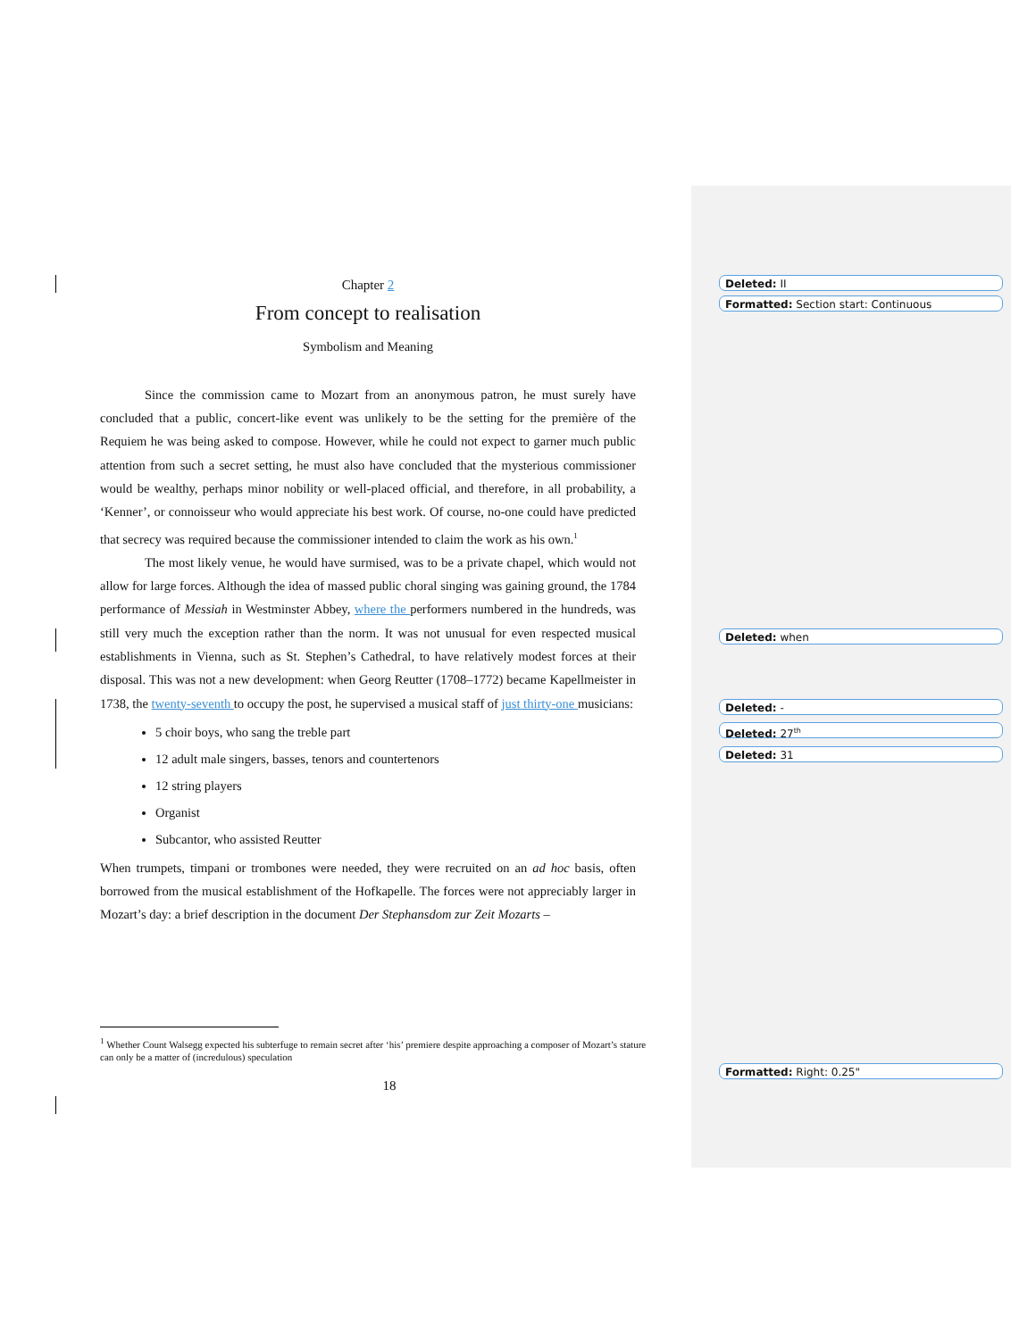Chapter 2
From concept to realisation
Symbolism and Meaning
Since the commission came to Mozart from an anonymous patron, he must surely have concluded that a public, concert-like event was unlikely to be the setting for the première of the Requiem he was being asked to compose. However, while he could not expect to garner much public attention from such a secret setting, he must also have concluded that the mysterious commissioner would be wealthy, perhaps minor nobility or well-placed official, and therefore, in all probability, a ‘Kenner’, or connoisseur who would appreciate his best work. Of course, no-one could have predicted that secrecy was required because the commissioner intended to claim the work as his own.<sup>1</sup>
The most likely venue, he would have surmised, was to be a private chapel, which would not allow for large forces. Although the idea of massed public choral singing was gaining ground, the 1784 performance of Messiah in Westminster Abbey, where the performers numbered in the hundreds, was still very much the exception rather than the norm. It was not unusual for even respected musical establishments in Vienna, such as St. Stephen’s Cathedral, to have relatively modest forces at their disposal. This was not a new development: when Georg Reutter (1708–1772) became Kapellmeister in 1738, the twenty-seventh to occupy the post, he supervised a musical staff of just thirty-one musicians:
5 choir boys, who sang the treble part
12 adult male singers, basses, tenors and countertenors
12 string players
Organist
Subcantor, who assisted Reutter
When trumpets, timpani or trombones were needed, they were recruited on an ad hoc basis, often borrowed from the musical establishment of the Hofkapelle. The forces were not appreciably larger in Mozart’s day: a brief description in the document Der Stephansdom zur Zeit Mozarts –
<sup>1</sup> Whether Count Walsegg expected his subterfuge to remain secret after ‘his’ premiere despite approaching a composer of Mozart’s stature can only be a matter of (incredulous) speculation
18
Deleted: II
Formatted: Section start: Continuous
Deleted: when
Deleted: -
Deleted: 27<sup>th</sup>
Deleted: 31
Formatted: Right: 0.25"